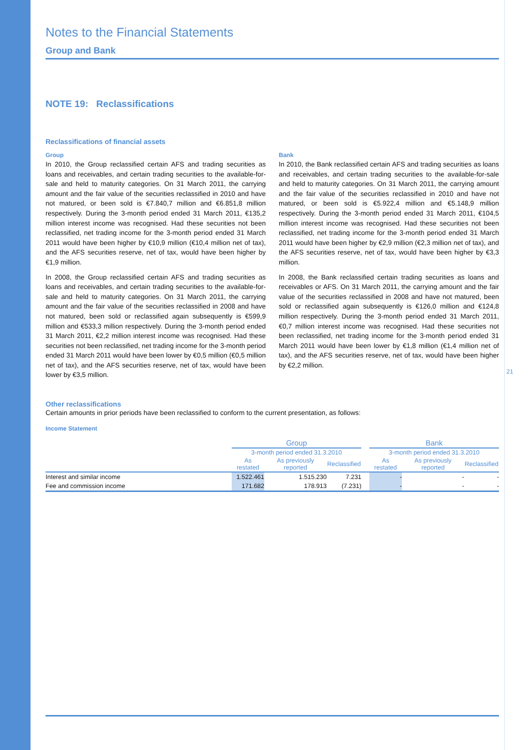Notes to the Financial Statements
Group and Bank
NOTE 19: Reclassifications
Reclassifications of financial assets
Group
In 2010, the Group reclassified certain AFS and trading securities as loans and receivables, and certain trading securities to the available-for-sale and held to maturity categories. On 31 March 2011, the carrying amount and the fair value of the securities reclassified in 2010 and have not matured, or been sold is €7.840,7 million and €6.851,8 million respectively. During the 3-month period ended 31 March 2011, €135,2 million interest income was recognised. Had these securities not been reclassified, net trading income for the 3-month period ended 31 March 2011 would have been higher by €10,9 million (€10,4 million net of tax), and the AFS securities reserve, net of tax, would have been higher by €1,9 million.
In 2008, the Group reclassified certain AFS and trading securities as loans and receivables, and certain trading securities to the available-for-sale and held to maturity categories. On 31 March 2011, the carrying amount and the fair value of the securities reclassified in 2008 and have not matured, been sold or reclassified again subsequently is €599,9 million and €533,3 million respectively. During the 3-month period ended 31 March 2011, €2,2 million interest income was recognised. Had these securities not been reclassified, net trading income for the 3-month period ended 31 March 2011 would have been lower by €0,5 million (€0,5 million net of tax), and the AFS securities reserve, net of tax, would have been lower by €3,5 million.
Bank
In 2010, the Bank reclassified certain AFS and trading securities as loans and receivables, and certain trading securities to the available-for-sale and held to maturity categories. On 31 March 2011, the carrying amount and the fair value of the securities reclassified in 2010 and have not matured, or been sold is €5.922,4 million and €5.148,9 million respectively. During the 3-month period ended 31 March 2011, €104,5 million interest income was recognised. Had these securities not been reclassified, net trading income for the 3-month period ended 31 March 2011 would have been higher by €2,9 million (€2,3 million net of tax), and the AFS securities reserve, net of tax, would have been higher by €3,3 million.
In 2008, the Bank reclassified certain trading securities as loans and receivables or AFS. On 31 March 2011, the carrying amount and the fair value of the securities reclassified in 2008 and have not matured, been sold or reclassified again subsequently is €126,0 million and €124,8 million respectively. During the 3-month period ended 31 March 2011, €0,7 million interest income was recognised. Had these securities not been reclassified, net trading income for the 3-month period ended 31 March 2011 would have been lower by €1,8 million (€1,4 million net of tax), and the AFS securities reserve, net of tax, would have been higher by €2,2 million.
Other reclassifications
Certain amounts in prior periods have been reclassified to conform to the current presentation, as follows:
Income Statement
| | Group | | | | Bank | | |
| --- | --- | --- | --- | --- | --- | --- | --- |
| | 3-month period ended 31.3.2010 | | | | 3-month period ended 31.3.2010 | | |
| | As restated | As previously reported | Reclassified | | As restated | As previously reported | Reclassified |
| Interest and similar income | 1.522.461 | 1.515.230 | 7.231 | | - | - | - |
| Fee and commission income | 171.682 | 178.913 | (7.231) | | - | - | - |
21